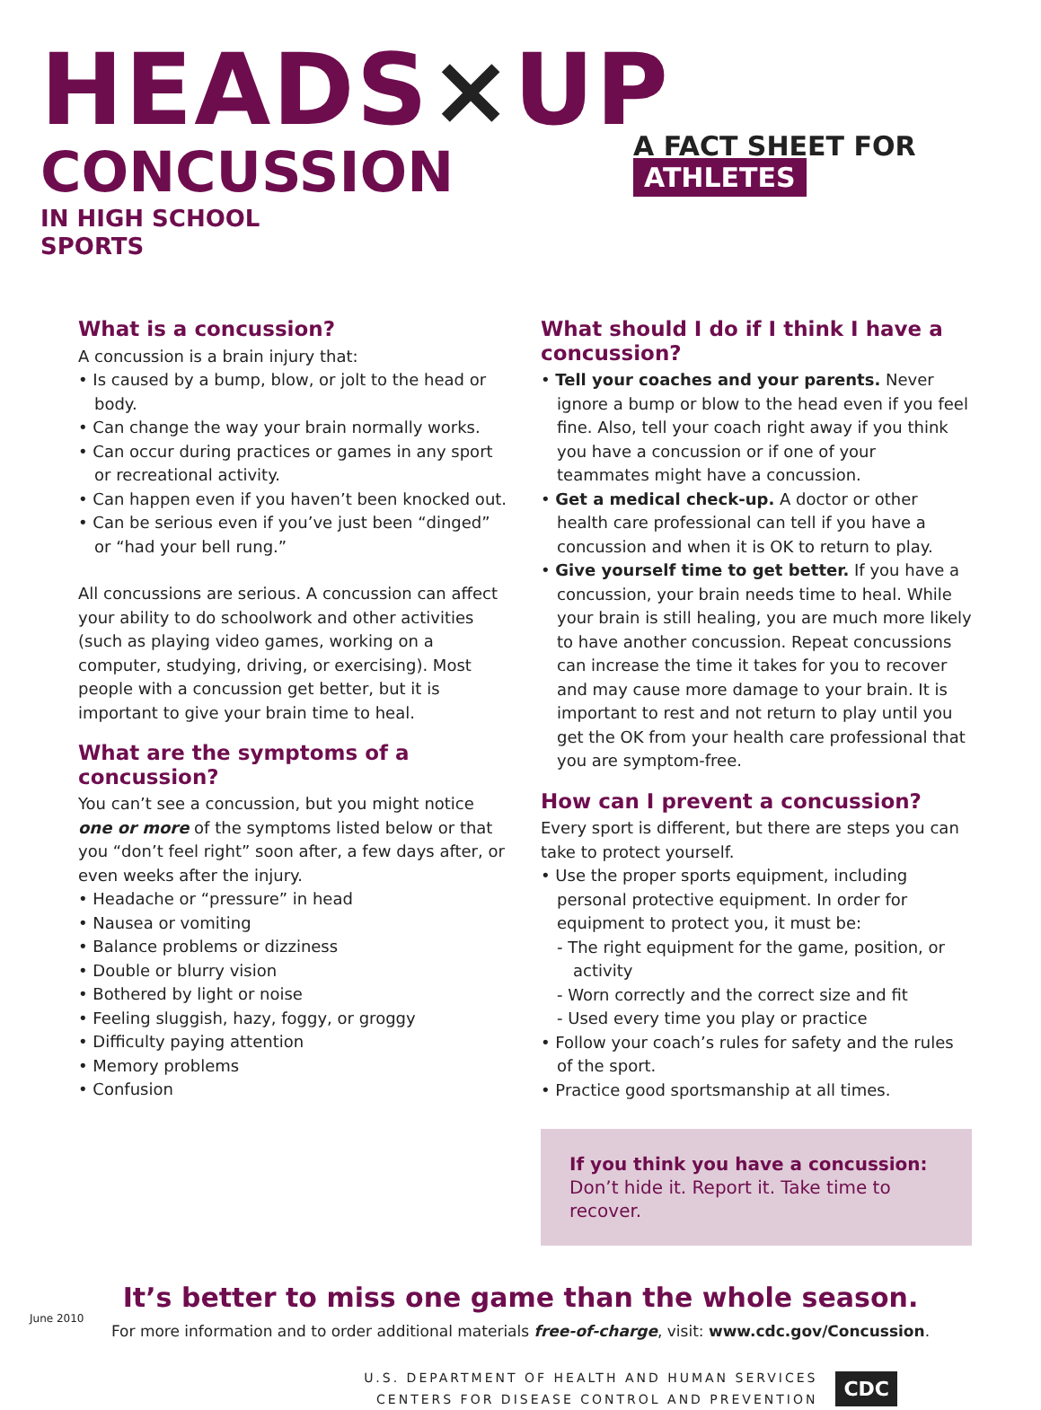HEADS×UP
CONCUSSION
IN HIGH SCHOOL
SPORTS
A FACT SHEET FOR ATHLETES
What is a concussion?
A concussion is a brain injury that:
• Is caused by a bump, blow, or jolt to the head or body.
• Can change the way your brain normally works.
• Can occur during practices or games in any sport or recreational activity.
• Can happen even if you haven’t been knocked out.
• Can be serious even if you’ve just been “dinged” or “had your bell rung.”
All concussions are serious. A concussion can affect your ability to do schoolwork and other activities (such as playing video games, working on a computer, studying, driving, or exercising). Most people with a concussion get better, but it is important to give your brain time to heal.
What are the symptoms of a concussion?
You can’t see a concussion, but you might notice one or more of the symptoms listed below or that you “don’t feel right” soon after, a few days after, or even weeks after the injury.
• Headache or “pressure” in head
• Nausea or vomiting
• Balance problems or dizziness
• Double or blurry vision
• Bothered by light or noise
• Feeling sluggish, hazy, foggy, or groggy
• Difficulty paying attention
• Memory problems
• Confusion
What should I do if I think I have a concussion?
• Tell your coaches and your parents. Never ignore a bump or blow to the head even if you feel fine. Also, tell your coach right away if you think you have a concussion or if one of your teammates might have a concussion.
• Get a medical check-up. A doctor or other health care professional can tell if you have a concussion and when it is OK to return to play.
• Give yourself time to get better. If you have a concussion, your brain needs time to heal. While your brain is still healing, you are much more likely to have another concussion. Repeat concussions can increase the time it takes for you to recover and may cause more damage to your brain. It is important to rest and not return to play until you get the OK from your health care professional that you are symptom-free.
How can I prevent a concussion?
Every sport is different, but there are steps you can take to protect yourself.
• Use the proper sports equipment, including personal protective equipment. In order for equipment to protect you, it must be:
- The right equipment for the game, position, or activity
- Worn correctly and the correct size and fit
- Used every time you play or practice
• Follow your coach’s rules for safety and the rules of the sport.
• Practice good sportsmanship at all times.
If you think you have a concussion:
Don’t hide it. Report it. Take time to recover.
It’s better to miss one game than the whole season.
For more information and to order additional materials free-of-charge, visit: www.cdc.gov/Concussion.
U.S. DEPARTMENT OF HEALTH AND HUMAN SERVICES
CENTERS FOR DISEASE CONTROL AND PREVENTION
CDC
June 2010